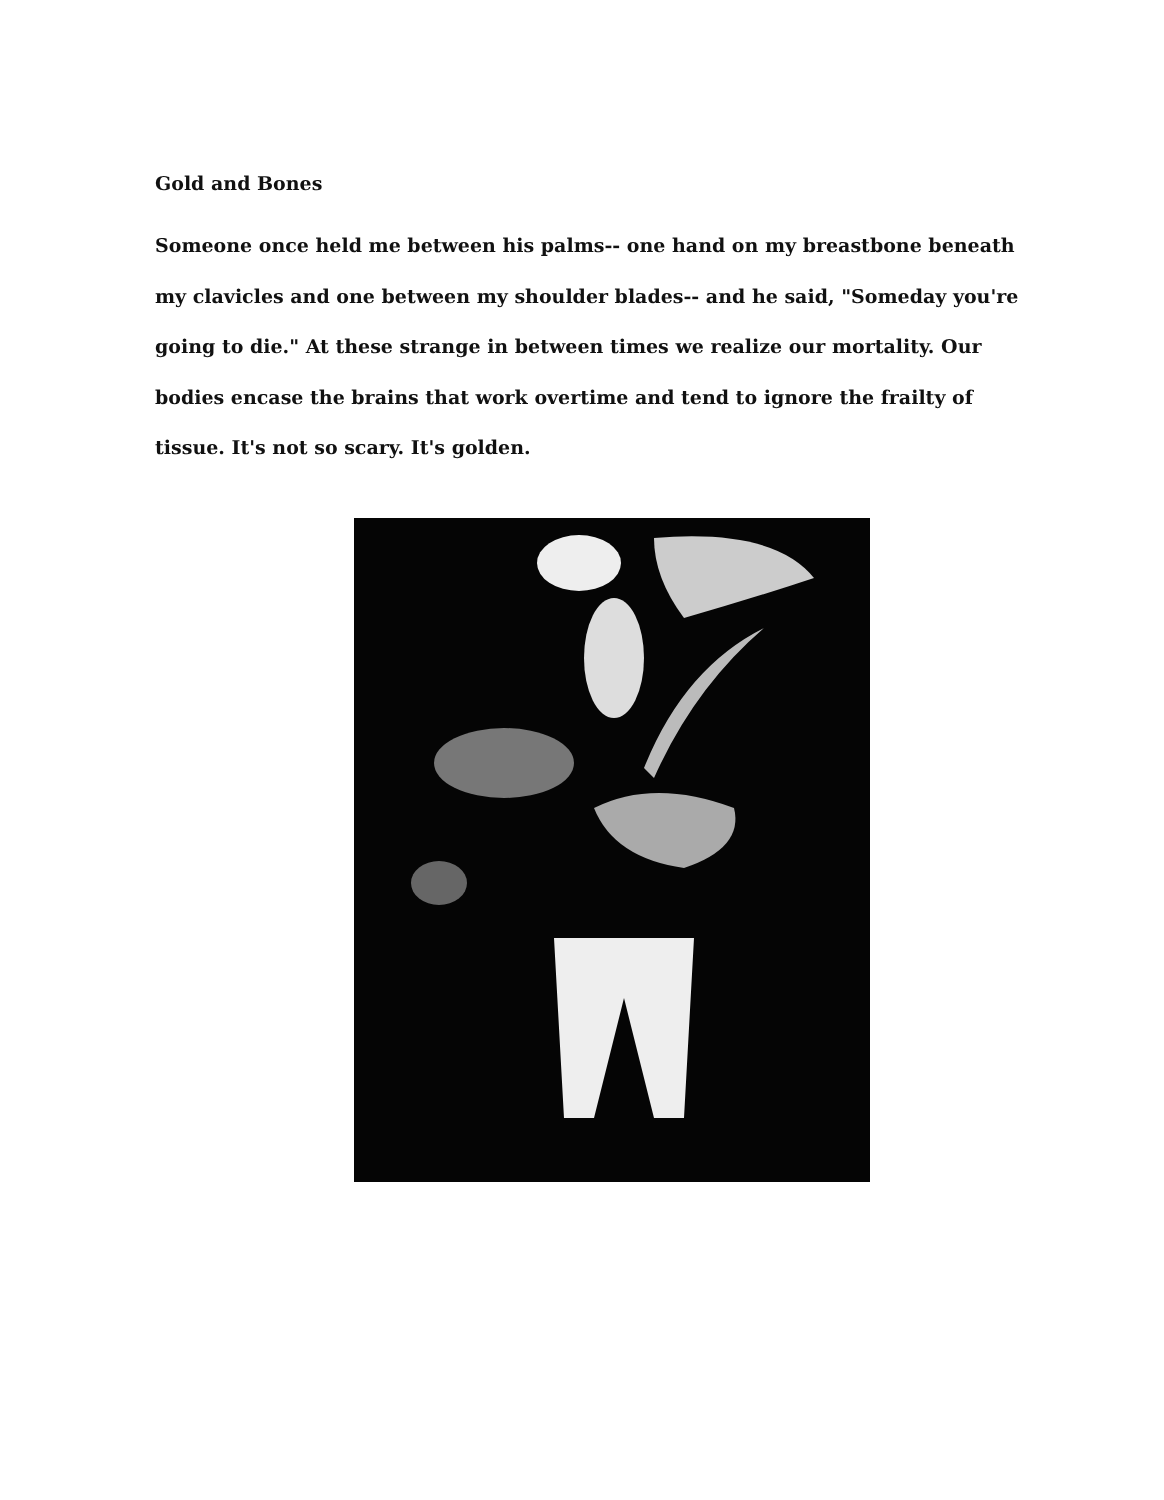Gold and Bones
Someone once held me between his palms-- one hand on my breastbone beneath my clavicles and one between my shoulder blades-- and he said, "Someday you're going to die." At these strange in between times we realize our mortality. Our bodies encase the brains that work overtime and tend to ignore the frailty of tissue. It's not so scary. It's golden.